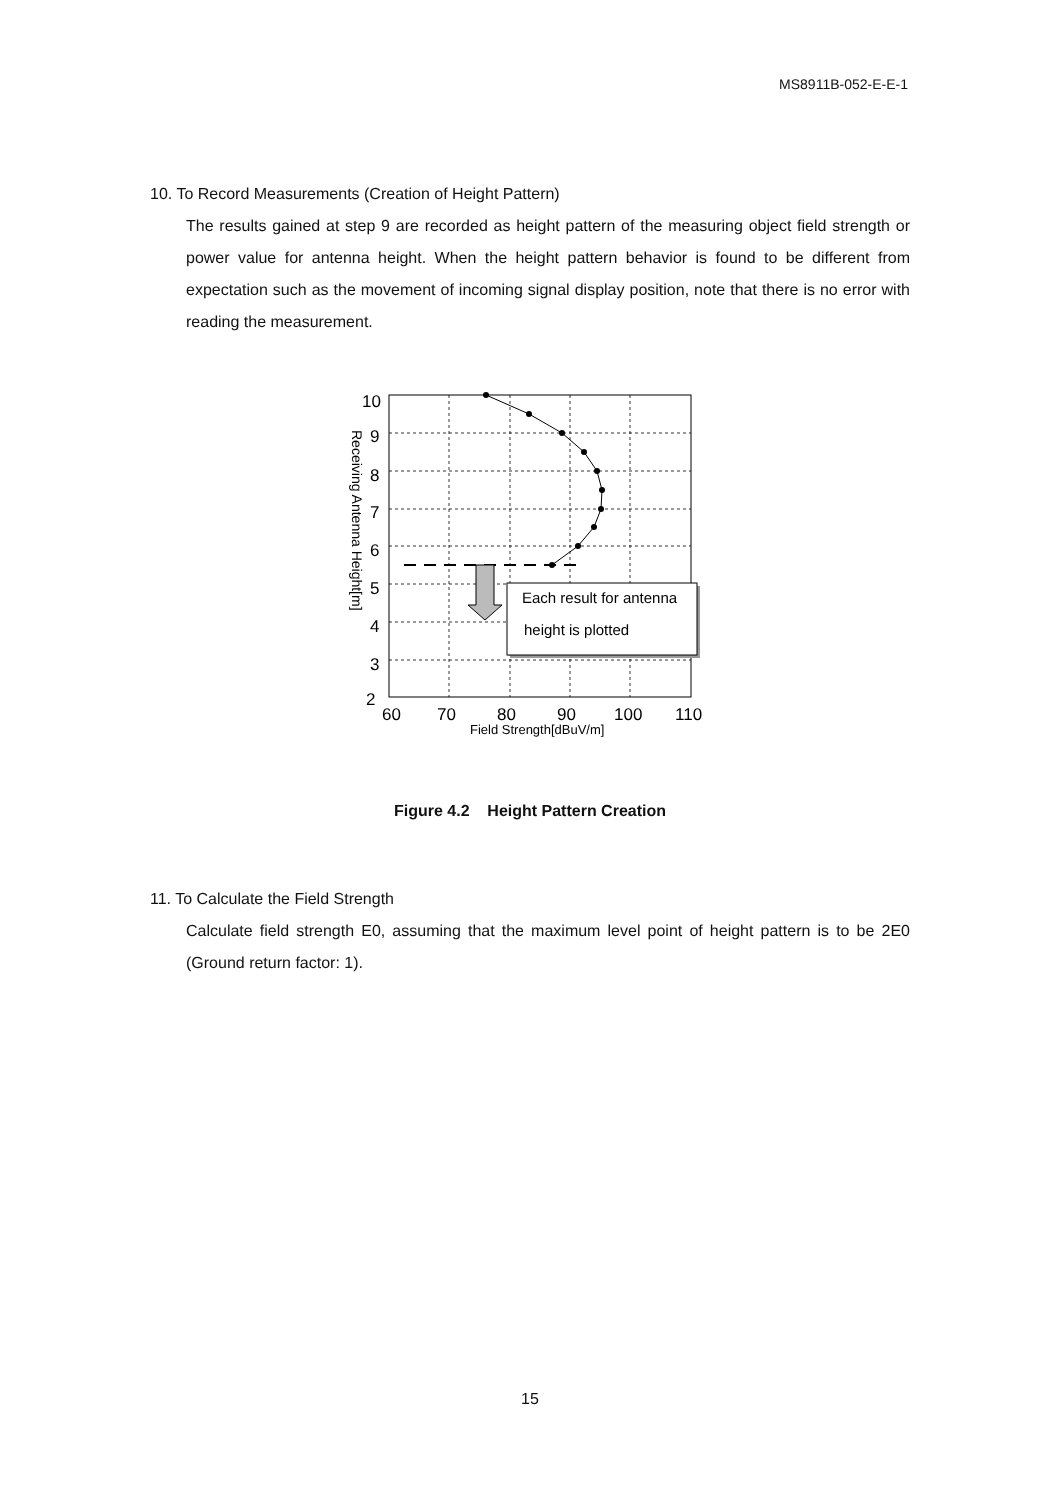MS8911B-052-E-E-1
10. To Record Measurements (Creation of Height Pattern)
The results gained at step 9 are recorded as height pattern of the measuring object field strength or power value for antenna height. When the height pattern behavior is found to be different from expectation such as the movement of incoming signal display position, note that there is no error with reading the measurement.
Each result for antenna
height is plotted
10
9
8
7
6
5
4
3
2
60
70
80
90
100
110
Field Strength[dBuV/m]
Receiving Antenna Height[m]
Figure 4.2 Height Pattern Creation
11. To Calculate the Field Strength
Calculate field strength E0, assuming that the maximum level point of height pattern is to be 2E0 (Ground return factor: 1).
15